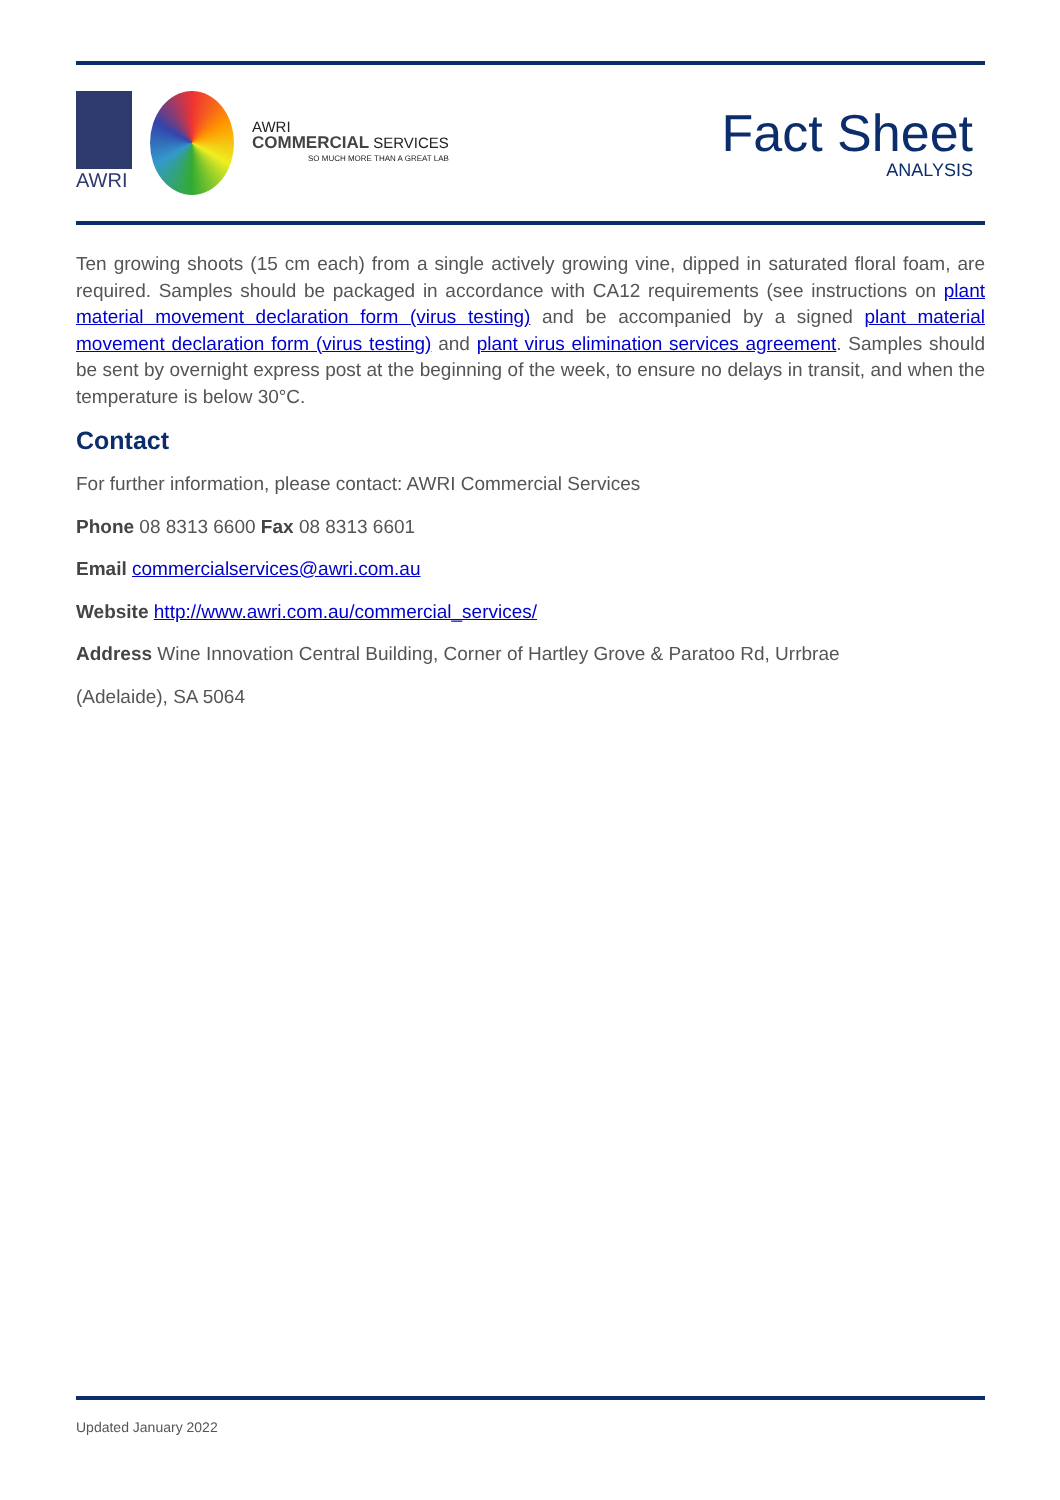AWRI
AWRI
COMMERCIAL SERVICES
SO MUCH MORE THAN A GREAT LAB
Fact Sheet
ANALYSIS
Ten growing shoots (15 cm each) from a single actively growing vine, dipped in saturated floral foam, are required. Samples should be packaged in accordance with CA12 requirements (see instructions on plant material movement declaration form (virus testing) and be accompanied by a signed plant material movement declaration form (virus testing) and plant virus elimination services agreement. Samples should be sent by overnight express post at the beginning of the week, to ensure no delays in transit, and when the temperature is below 30°C.
Contact
For further information, please contact: AWRI Commercial Services
Phone 08 8313 6600 Fax 08 8313 6601
Email commercialservices@awri.com.au
Website http://www.awri.com.au/commercial_services/
Address Wine Innovation Central Building, Corner of Hartley Grove & Paratoo Rd, Urrbrae
(Adelaide), SA 5064
Updated January 2022